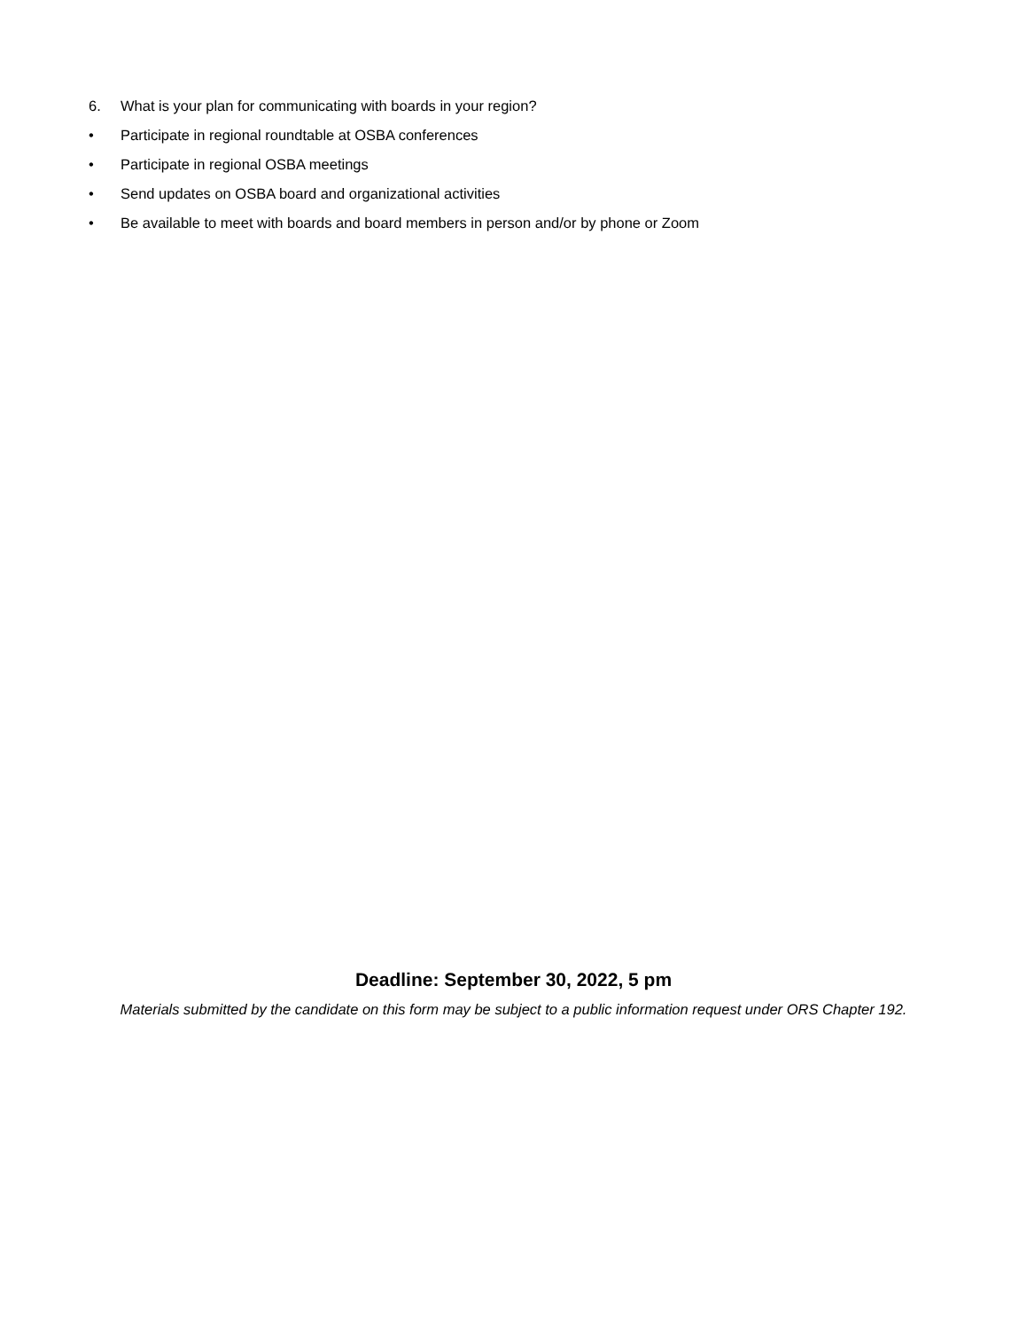6. What is your plan for communicating with boards in your region?
• Participate in regional roundtable at OSBA conferences
• Participate in regional OSBA meetings
• Send updates on OSBA board and organizational activities
• Be available to meet with boards and board members in person and/or by phone or Zoom
Deadline: September 30, 2022, 5 pm
Materials submitted by the candidate on this form may be subject to a public information request under ORS Chapter 192.